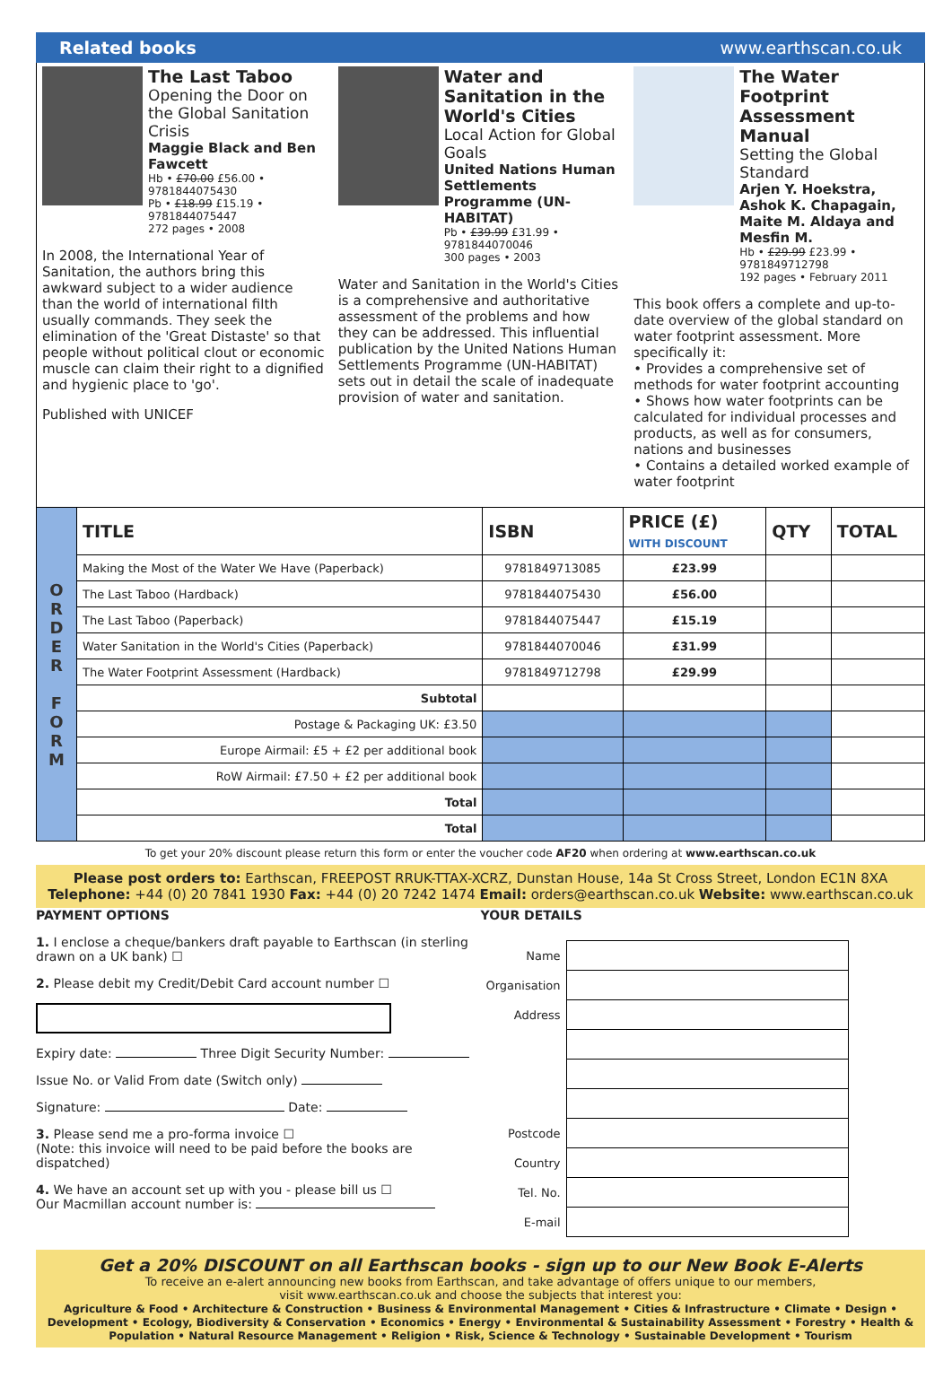Related books www.earthscan.co.uk
The Last Taboo
Opening the Door on the Global Sanitation Crisis
Maggie Black and Ben Fawcett
Hb • £70.00 £56.00 • 9781844075430
Pb • £18.99 £15.19 • 9781844075447
272 pages • 2008
In 2008, the International Year of Sanitation, the authors bring this awkward subject to a wider audience than the world of international filth usually commands. They seek the elimination of the 'Great Distaste' so that people without political clout or economic muscle can claim their right to a dignified and hygienic place to 'go'.
Published with UNICEF
Water and Sanitation in the World's Cities
Local Action for Global Goals
United Nations Human Settlements Programme (UN-HABITAT)
Pb • £39.99 £31.99 • 9781844070046
300 pages • 2003
Water and Sanitation in the World's Cities is a comprehensive and authoritative assessment of the problems and how they can be addressed. This influential publication by the United Nations Human Settlements Programme (UN-HABITAT) sets out in detail the scale of inadequate provision of water and sanitation.
The Water Footprint Assessment Manual
Setting the Global Standard
Arjen Y. Hoekstra, Ashok K. Chapagain, Maite M. Aldaya and Mesfin M.
Hb • £29.99 £23.99 • 9781849712798
192 pages • February 2011
This book offers a complete and up-to-date overview of the global standard on water footprint assessment. More specifically it:
• Provides a comprehensive set of methods for water footprint accounting
• Shows how water footprints can be calculated for individual processes and products, as well as for consumers, nations and businesses
• Contains a detailed worked example of water footprint
| O R D E R F O R M | TITLE | ISBN | PRICE (£) WITH DISCOUNT | QTY | TOTAL |
| | Making the Most of the Water We Have (Paperback) | 9781849713085 | £23.99 | | |
| | The Last Taboo (Hardback) | 9781844075430 | £56.00 | | |
| | The Last Taboo (Paperback) | 9781844075447 | £15.19 | | |
| | Water Sanitation in the World's Cities (Paperback) | 9781844070046 | £31.99 | | |
| | The Water Footprint Assessment (Hardback) | 9781849712798 | £29.99 | | |
| | Subtotal | | | | |
| | Postage & Packaging UK: £3.50 | | | | |
| | Europe Airmail: £5 + £2 per additional book | | | | |
| | RoW Airmail: £7.50 + £2 per additional book | | | | |
| | Total | | | | |
| | Total | | | | |
To get your 20% discount please return this form or enter the voucher code AF20 when ordering at www.earthscan.co.uk
Please post orders to: Earthscan, FREEPOST RRUK-TTAX-XCRZ, Dunstan House, 14a St Cross Street, London EC1N 8XA
Telephone: +44 (0) 20 7841 1930 Fax: +44 (0) 20 7242 1474 Email: orders@earthscan.co.uk Website: www.earthscan.co.uk
PAYMENT OPTIONS
1. I enclose a cheque/bankers draft payable to Earthscan (in sterling drawn on a UK bank) ☐
2. Please debit my Credit/Debit Card account number ☐
Expiry date: Three Digit Security Number:
Issue No. or Valid From date (Switch only)
Signature: Date:
3. Please send me a pro-forma invoice ☐
(Note: this invoice will need to be paid before the books are dispatched)
4. We have an account set up with you - please bill us ☐
Our Macmillan account number is:
YOUR DETAILS
| Name | |
| Organisation | |
| Address | |
| Postcode | |
| Country | |
| Tel. No. | |
| E-mail | |
Get a 20% DISCOUNT on all Earthscan books - sign up to our New Book E-Alerts
To receive an e-alert announcing new books from Earthscan, and take advantage of offers unique to our members,
visit www.earthscan.co.uk and choose the subjects that interest you:
Agriculture & Food • Architecture & Construction • Business & Environmental Management • Cities & Infrastructure • Climate • Design • Development • Ecology, Biodiversity & Conservation • Economics • Energy • Environmental & Sustainability Assessment • Forestry • Health & Population • Natural Resource Management • Religion • Risk, Science & Technology • Sustainable Development • Tourism